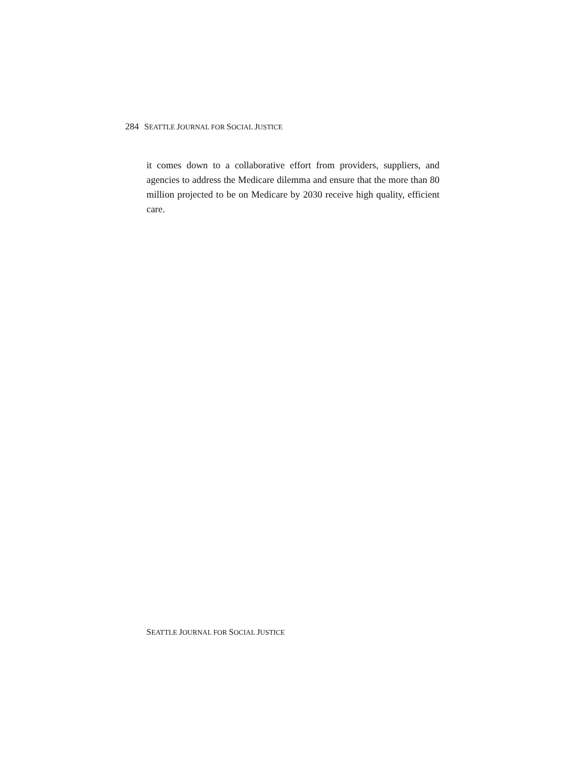284 SEATTLE JOURNAL FOR SOCIAL JUSTICE
it comes down to a collaborative effort from providers, suppliers, and agencies to address the Medicare dilemma and ensure that the more than 80 million projected to be on Medicare by 2030 receive high quality, efficient care.
SEATTLE JOURNAL FOR SOCIAL JUSTICE